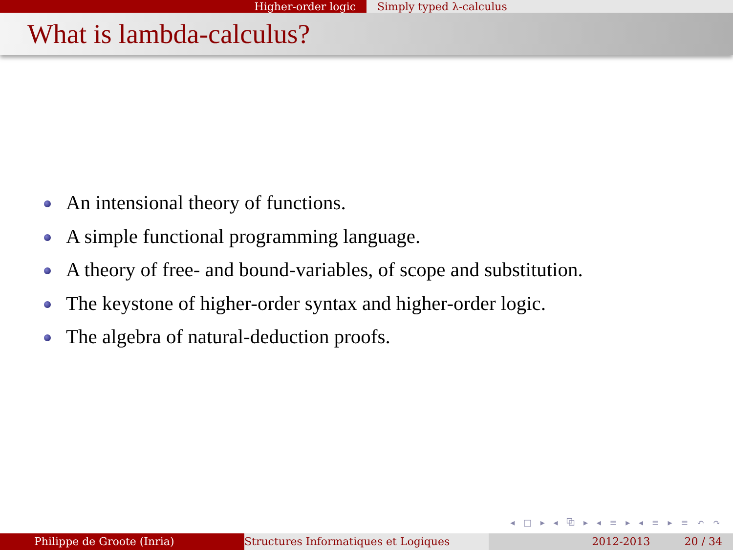Higher-order logic Simply typed λ-calculus
What is lambda-calculus?
An intensional theory of functions.
A simple functional programming language.
A theory of free- and bound-variables, of scope and substitution.
The keystone of higher-order syntax and higher-order logic.
The algebra of natural-deduction proofs.
◂ □ ▸ ◂ ⧉ ▸ ◂ ≡ ▸ ◂ ≡ ▸ ≡ ↶ ↷
Philippe de Groote (Inria) Structures Informatiques et Logiques 2012-2013 20 / 34